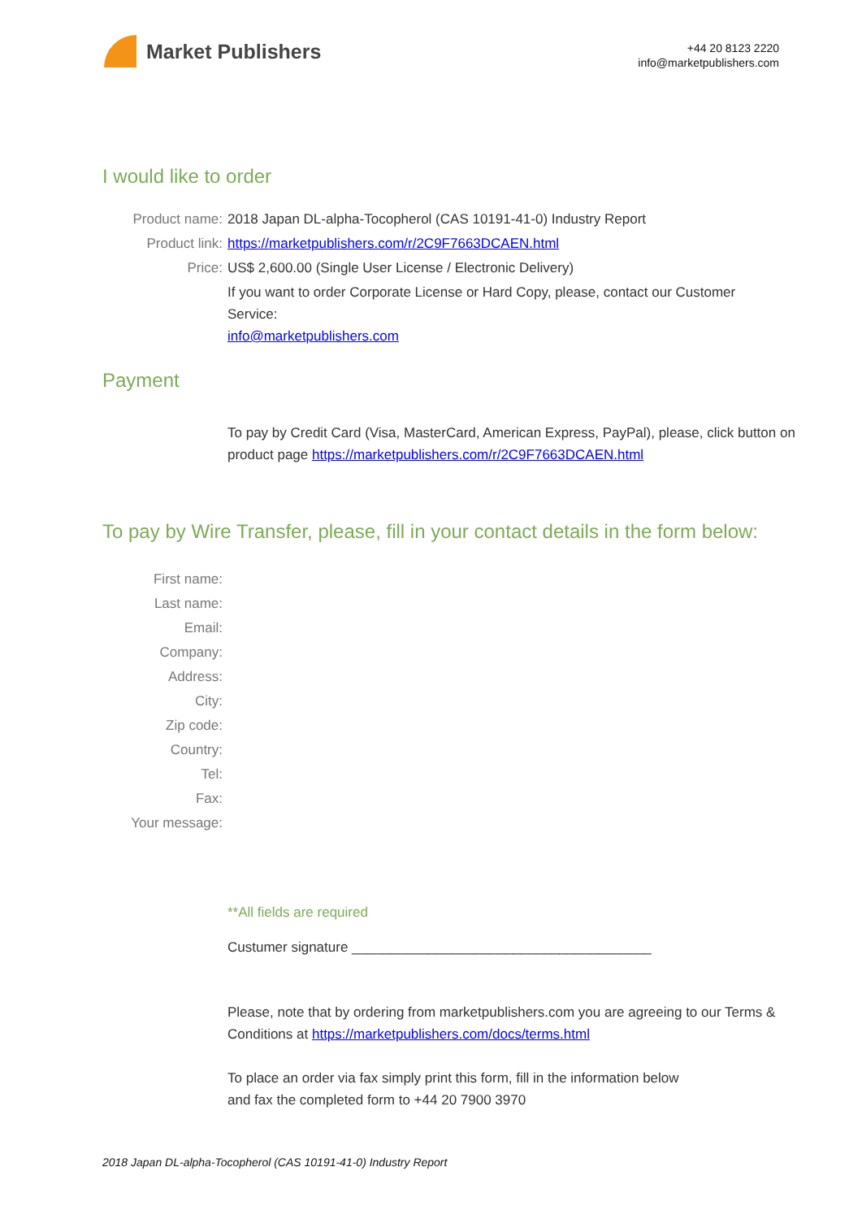Market Publishers
+44 20 8123 2220
info@marketpublishers.com
I would like to order
Product name: 2018 Japan DL-alpha-Tocopherol (CAS 10191-41-0) Industry Report
Product link: https://marketpublishers.com/r/2C9F7663DCAEN.html
Price: US$ 2,600.00 (Single User License / Electronic Delivery)
If you want to order Corporate License or Hard Copy, please, contact our Customer Service:
info@marketpublishers.com
Payment
To pay by Credit Card (Visa, MasterCard, American Express, PayPal), please, click button on product page https://marketpublishers.com/r/2C9F7663DCAEN.html
To pay by Wire Transfer, please, fill in your contact details in the form below:
First name:
Last name:
Email:
Company:
Address:
City:
Zip code:
Country:
Tel:
Fax:
Your message:
**All fields are required
Custumer signature _______________________________________
Please, note that by ordering from marketpublishers.com you are agreeing to our Terms & Conditions at https://marketpublishers.com/docs/terms.html
To place an order via fax simply print this form, fill in the information below
and fax the completed form to +44 20 7900 3970
2018 Japan DL-alpha-Tocopherol (CAS 10191-41-0) Industry Report